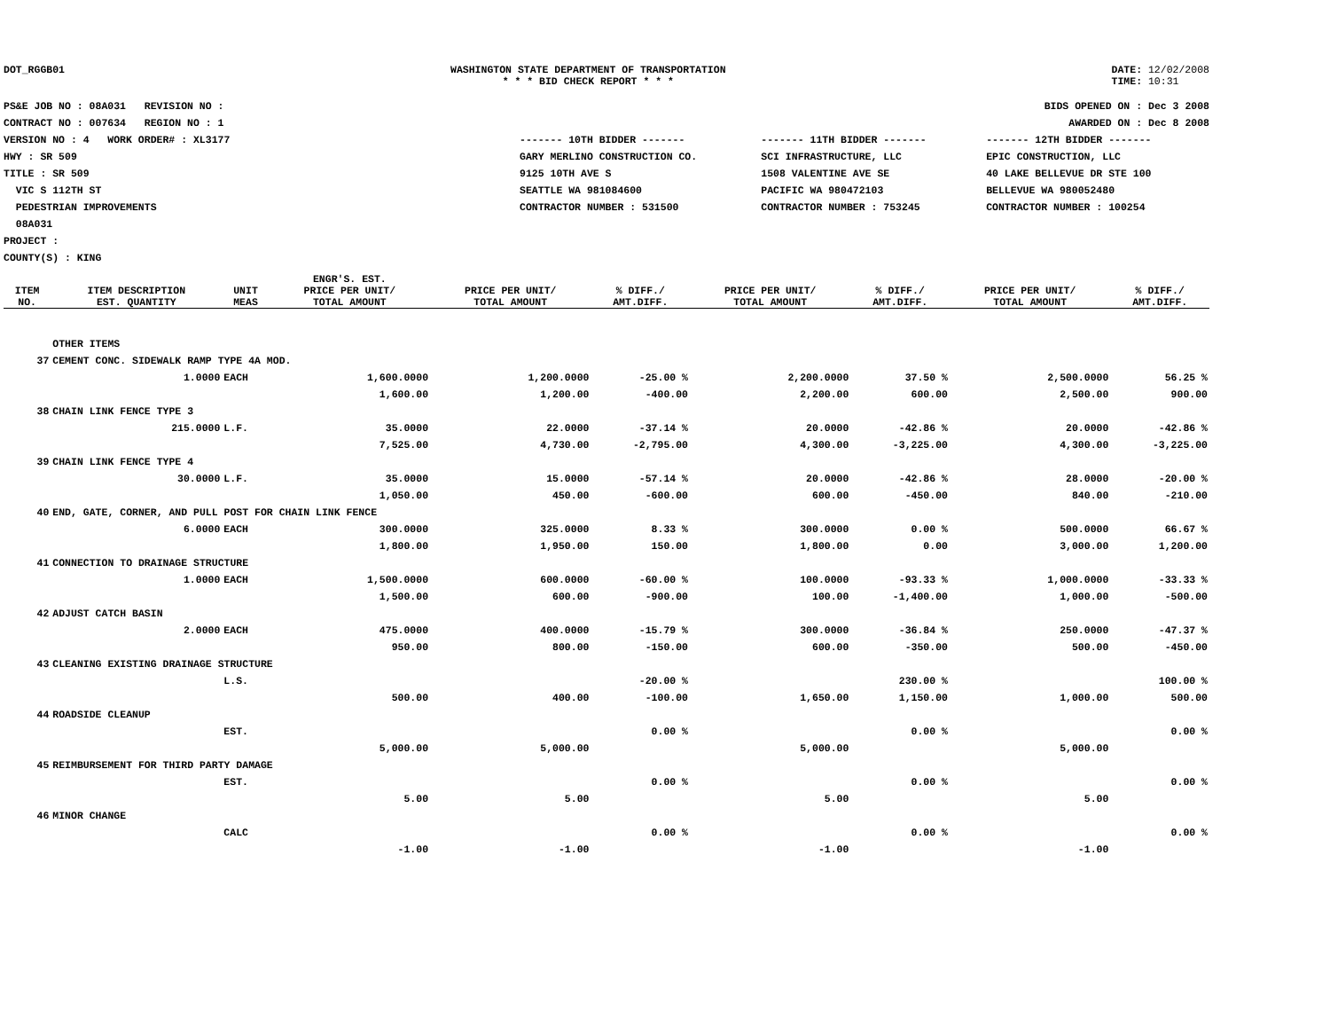DOT_RGGB01 WASHINGTON STATE DEPARTMENT OF TRANSPORTATION
* * * BID CHECK REPORT * * *
DATE: 12/02/2008
TIME: 10:31
PS&E JOB NO : 08A031 REVISION NO :
CONTRACT NO : 007634 REGION NO : 1
VERSION NO : 4 WORK ORDER# : XL3177
HWY : SR 509
TITLE : SR 509
VIC S 112TH ST
PEDESTRIAN IMPROVEMENTS
08A031
PROJECT :
COUNTY(S) : KING
BIDS OPENED ON : Dec 3 2008
AWARDED ON : Dec 8 2008
| ------- 10TH BIDDER ------- | ------- 11TH BIDDER ------- | ------- 12TH BIDDER ------- |
| GARY MERLINO CONSTRUCTION CO. | SCI INFRASTRUCTURE, LLC | EPIC CONSTRUCTION, LLC |
| 9125 10TH AVE S | 1508 VALENTINE AVE SE | 40 LAKE BELLEVUE DR STE 100 |
| SEATTLE WA 981084600 | PACIFIC WA 980472103 | BELLEVUE WA 980052480 |
| CONTRACTOR NUMBER : 531500 | CONTRACTOR NUMBER : 753245 | CONTRACTOR NUMBER : 100254 |
| ITEM NO. | ITEM DESCRIPTION EST. QUANTITY | UNIT MEAS | ENGR'S. EST. PRICE PER UNIT/ TOTAL AMOUNT | PRICE PER UNIT/ TOTAL AMOUNT | % DIFF./ AMT.DIFF. | PRICE PER UNIT/ TOTAL AMOUNT | % DIFF./ AMT.DIFF. | PRICE PER UNIT/ TOTAL AMOUNT | % DIFF./ AMT.DIFF. |
| --- | --- | --- | --- | --- | --- | --- | --- | --- | --- |
| | OTHER ITEMS | | | | | | | | |
| 37 | CEMENT CONC. SIDEWALK RAMP TYPE 4A MOD. | | | | | | | | |
| | 1.0000 | EACH | 1,600.0000 | 1,200.0000 | -25.00 % | 2,200.0000 | 37.50 % | 2,500.0000 | 56.25 % |
| | | | 1,600.00 | 1,200.00 | -400.00 | 2,200.00 | 600.00 | 2,500.00 | 900.00 |
| 38 | CHAIN LINK FENCE TYPE 3 | | | | | | | | |
| | 215.0000 | L.F. | 35.0000 | 22.0000 | -37.14 % | 20.0000 | -42.86 % | 20.0000 | -42.86 % |
| | | | 7,525.00 | 4,730.00 | -2,795.00 | 4,300.00 | -3,225.00 | 4,300.00 | -3,225.00 |
| 39 | CHAIN LINK FENCE TYPE 4 | | | | | | | | |
| | 30.0000 | L.F. | 35.0000 | 15.0000 | -57.14 % | 20.0000 | -42.86 % | 28.0000 | -20.00 % |
| | | | 1,050.00 | 450.00 | -600.00 | 600.00 | -450.00 | 840.00 | -210.00 |
| 40 | END, GATE, CORNER, AND PULL POST FOR CHAIN LINK FENCE | | | | | | | | |
| | 6.0000 | EACH | 300.0000 | 325.0000 | 8.33 % | 300.0000 | 0.00 % | 500.0000 | 66.67 % |
| | | | 1,800.00 | 1,950.00 | 150.00 | 1,800.00 | 0.00 | 3,000.00 | 1,200.00 |
| 41 | CONNECTION TO DRAINAGE STRUCTURE | | | | | | | | |
| | 1.0000 | EACH | 1,500.0000 | 600.0000 | -60.00 % | 100.0000 | -93.33 % | 1,000.0000 | -33.33 % |
| | | | 1,500.00 | 600.00 | -900.00 | 100.00 | -1,400.00 | 1,000.00 | -500.00 |
| 42 | ADJUST CATCH BASIN | | | | | | | | |
| | 2.0000 | EACH | 475.0000 | 400.0000 | -15.79 % | 300.0000 | -36.84 % | 250.0000 | -47.37 % |
| | | | 950.00 | 800.00 | -150.00 | 600.00 | -350.00 | 500.00 | -450.00 |
| 43 | CLEANING EXISTING DRAINAGE STRUCTURE | | | | | | | | |
| | | L.S. | | | -20.00 % | | 230.00 % | | 100.00 % |
| | | | 500.00 | 400.00 | -100.00 | 1,650.00 | 1,150.00 | 1,000.00 | 500.00 |
| 44 | ROADSIDE CLEANUP | | | | | | | | |
| | | EST. | | | 0.00 % | | 0.00 % | | 0.00 % |
| | | | 5,000.00 | 5,000.00 | | 5,000.00 | | 5,000.00 | |
| 45 | REIMBURSEMENT FOR THIRD PARTY DAMAGE | | | | | | | | |
| | | EST. | | | 0.00 % | | 0.00 % | | 0.00 % |
| | | | 5.00 | 5.00 | | 5.00 | | 5.00 | |
| 46 | MINOR CHANGE | | | | | | | | |
| | | CALC | | | 0.00 % | | 0.00 % | | 0.00 % |
| | | | -1.00 | -1.00 | | -1.00 | | -1.00 | |